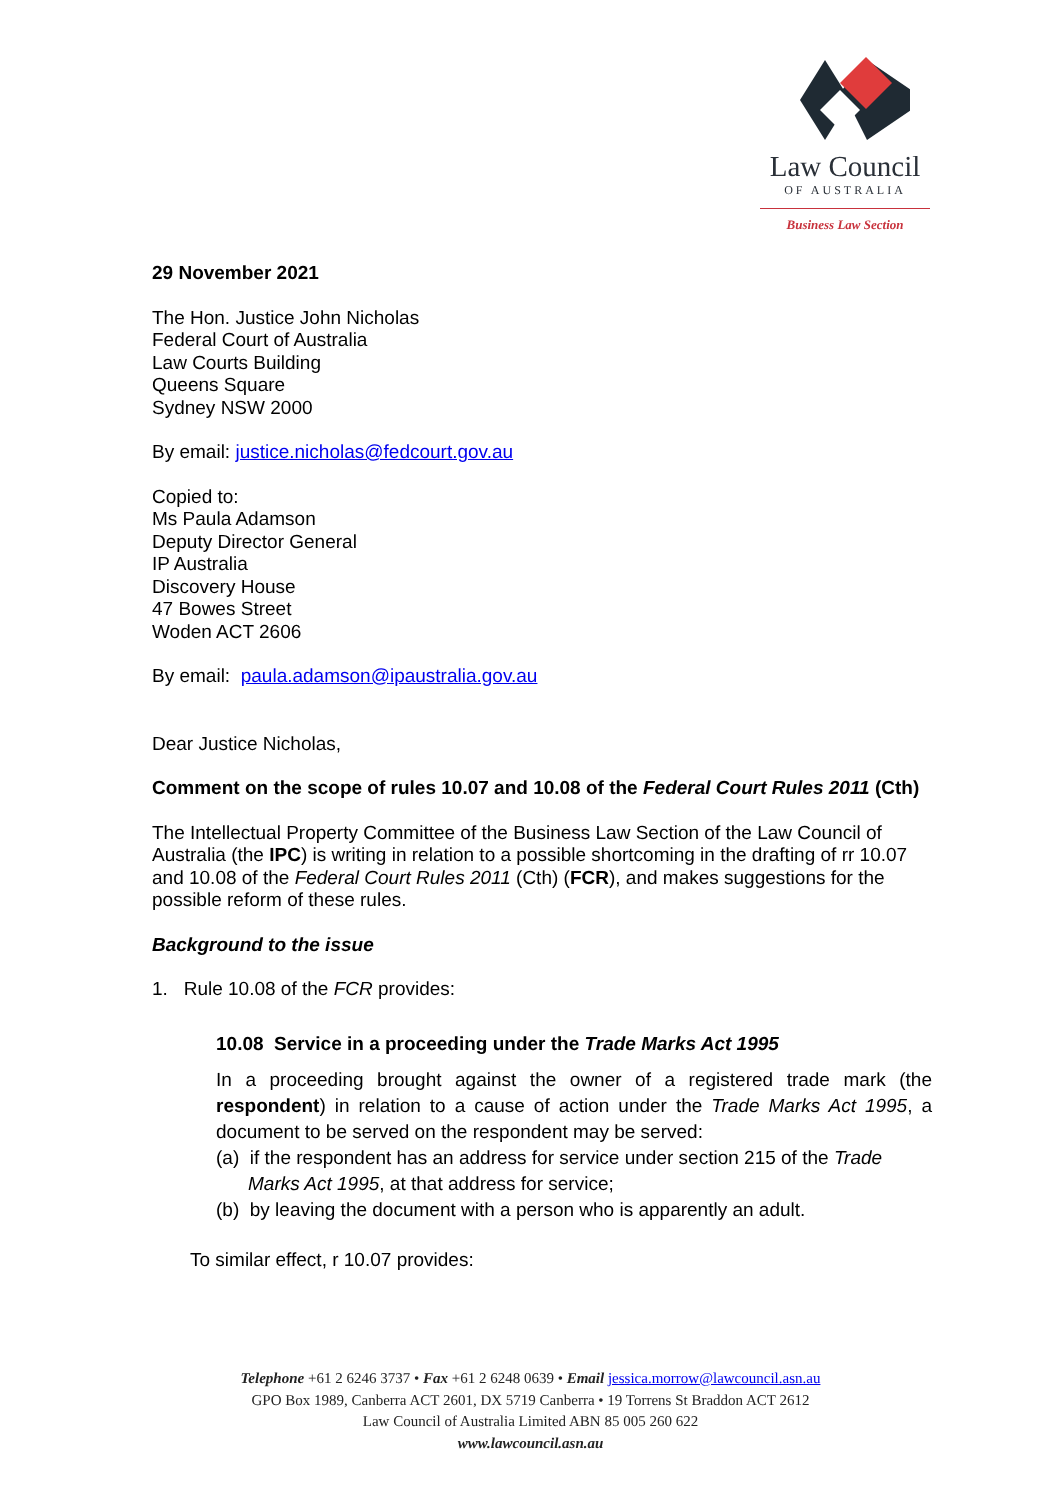Law Council
OF AUSTRALIA
Business Law Section
29 November 2021
The Hon. Justice John Nicholas
Federal Court of Australia
Law Courts Building
Queens Square
Sydney NSW 2000
By email: justice.nicholas@fedcourt.gov.au
Copied to:
Ms Paula Adamson
Deputy Director General
IP Australia
Discovery House
47 Bowes Street
Woden ACT 2606
By email: paula.adamson@ipaustralia.gov.au
Dear Justice Nicholas,
Comment on the scope of rules 10.07 and 10.08 of the Federal Court Rules 2011 (Cth)
The Intellectual Property Committee of the Business Law Section of the Law Council of Australia (the IPC) is writing in relation to a possible shortcoming in the drafting of rr 10.07 and 10.08 of the Federal Court Rules 2011 (Cth) (FCR), and makes suggestions for the possible reform of these rules.
Background to the issue
1. Rule 10.08 of the FCR provides:
10.08 Service in a proceeding under the Trade Marks Act 1995
In a proceeding brought against the owner of a registered trade mark (the respondent) in relation to a cause of action under the Trade Marks Act 1995, a document to be served on the respondent may be served:
(a) if the respondent has an address for service under section 215 of the Trade Marks Act 1995, at that address for service;
(b) by leaving the document with a person who is apparently an adult.
To similar effect, r 10.07 provides:
Telephone +61 2 6246 3737 • Fax +61 2 6248 0639 • Email jessica.morrow@lawcouncil.asn.au
GPO Box 1989, Canberra ACT 2601, DX 5719 Canberra • 19 Torrens St Braddon ACT 2612
Law Council of Australia Limited ABN 85 005 260 622
www.lawcouncil.asn.au